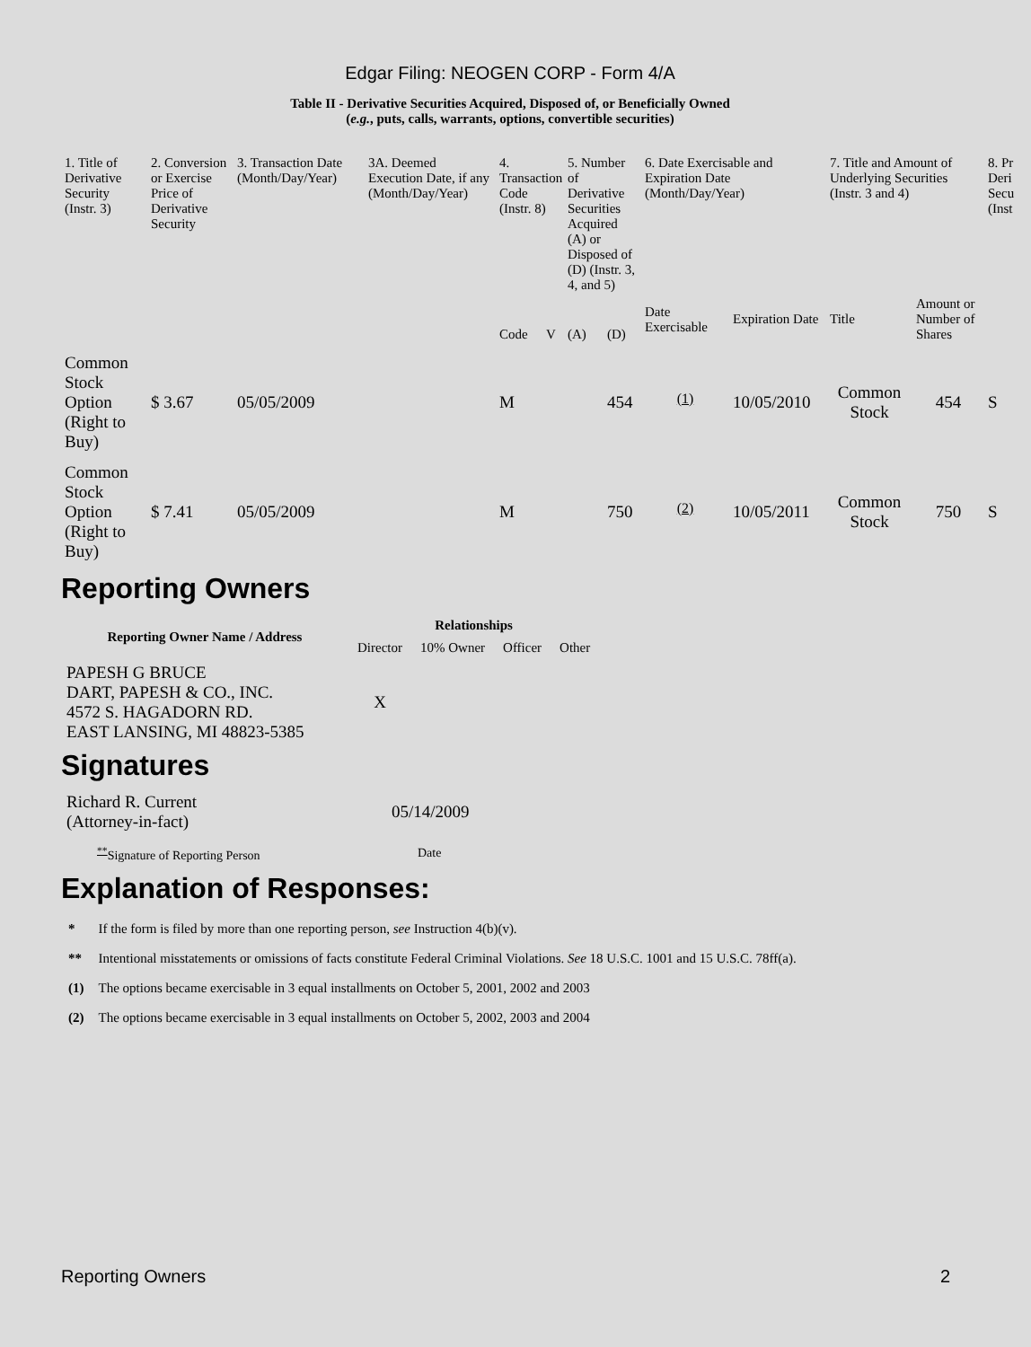Edgar Filing: NEOGEN CORP - Form 4/A
Table II - Derivative Securities Acquired, Disposed of, or Beneficially Owned
(e.g., puts, calls, warrants, options, convertible securities)
| 1. Title of Derivative Security (Instr. 3) | 2. Conversion or Exercise Price of Derivative Security | 3. Transaction Date (Month/Day/Year) | 3A. Deemed Execution Date, if any (Month/Day/Year) | 4. Transaction Code (Instr. 8) | | 5. Number of Derivative Securities Acquired (A) or Disposed of (D) (Instr. 3, 4, and 5) | | 6. Date Exercisable and Expiration Date (Month/Day/Year) | | 7. Title and Amount of Underlying Securities (Instr. 3 and 4) | | 8. Pr Deri Secu (Inst |
| --- | --- | --- | --- | --- | --- | --- | --- | --- | --- | --- | --- | --- |
| | | | | Code | V | (A) | (D) | Date Exercisable | Expiration Date | Title | Amount or Number of Shares | |
| Common Stock Option (Right to Buy) | $ 3.67 | 05/05/2009 | | M | | | 454 | <sup>(1)</sup> | 10/05/2010 | Common Stock | 454 | S |
| Common Stock Option (Right to Buy) | $ 7.41 | 05/05/2009 | | M | | | 750 | <sup>(2)</sup> | 10/05/2011 | Common Stock | 750 | S |
Reporting Owners
| Reporting Owner Name / Address | Relationships | | | |
| --- | --- | --- | --- | --- |
| | Director | 10% Owner | Officer | Other |
| PAPESH G BRUCE DART, PAPESH & CO., INC. 4572 S. HAGADORN RD. EAST LANSING, MI 48823-5385 | X | | | |
Signatures
| Richard R. Current (Attorney-in-fact) | 05/14/2009 |
| <sup>**</sup> Signature of Reporting Person | Date |
Explanation of Responses:
| * | If the form is filed by more than one reporting person, see Instruction 4(b)(v). |
| ** | Intentional misstatements or omissions of facts constitute Federal Criminal Violations. See 18 U.S.C. 1001 and 15 U.S.C. 78ff(a). |
| (1) | The options became exercisable in 3 equal installments on October 5, 2001, 2002 and 2003 |
| (2) | The options became exercisable in 3 equal installments on October 5, 2002, 2003 and 2004 |
Reporting Owners 2